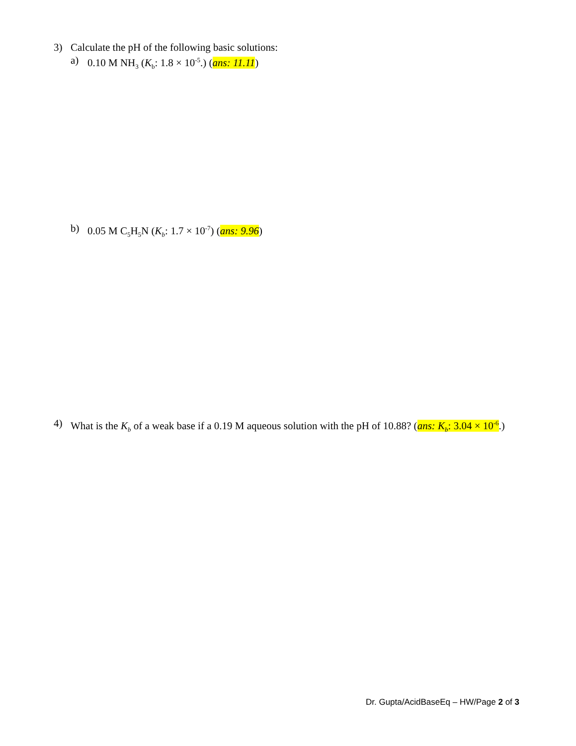3) Calculate the pH of the following basic solutions:
a) 0.10 M NH<sub>3</sub> (K<sub>b</sub>: 1.8 × 10<sup>-5</sup>.) (ans: 11.11)
b) 0.05 M C<sub>5</sub>H<sub>5</sub>N (K<sub>b</sub>: 1.7 × 10<sup>-7</sup>) (ans: 9.96)
4) What is the K<sub>b</sub> of a weak base if a 0.19 M aqueous solution with the pH of 10.88? (ans: K<sub>b</sub>: 3.04 × 10<sup>-6</sup>.)
Dr. Gupta/AcidBaseEq – HW/Page 2 of 3